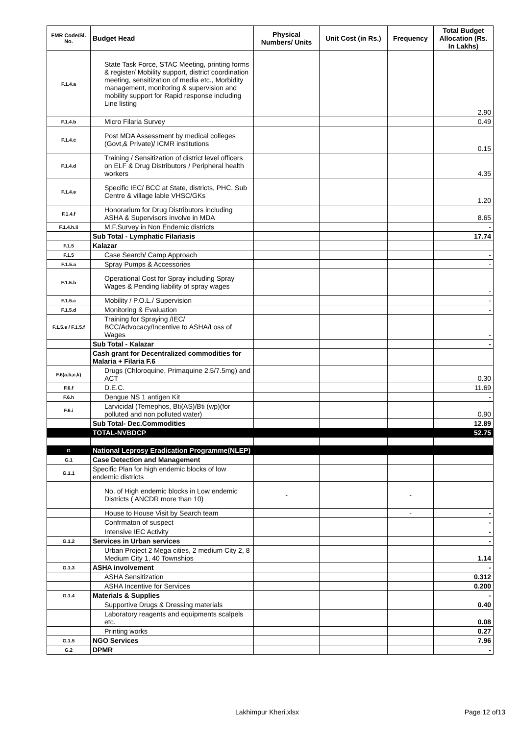| FMR Code/Sl. No. | Budget Head | Physical Numbers/ Units | Unit Cost (in Rs.) | Frequency | Total Budget Allocation (Rs. In Lakhs) |
| --- | --- | --- | --- | --- | --- |
| F.1.4.a | State Task Force, STAC Meeting, printing forms & register/ Mobility support, district coordination meeting, sensitization of media etc., Morbidity management, monitoring & supervision and mobility support for Rapid response including Line listing | | | | 2.90 |
| F.1.4.b | Micro Filaria Survey | | | | 0.49 |
| F.1.4.c | Post MDA Assessment by medical colleges (Govt,& Private)/ ICMR institutions | | | | 0.15 |
| F.1.4.d | Training / Sensitization of district level officers on ELF & Drug Distributors / Peripheral health workers | | | | 4.35 |
| F.1.4.e | Specific IEC/ BCC at State, districts, PHC, Sub Centre & village lable VHSC/GKs | | | | 1.20 |
| F.1.4.f | Honorarium for Drug Distributors including ASHA & Supervisors involve in MDA | | | | 8.65 |
| F.1.4.h.ii | M.F.Survey in Non Endemic districts | | | | - |
| | Sub Total - Lymphatic Filariasis | | | | 17.74 |
| F.1.5 | Kalazar | | | | |
| F.1.5 | Case Search/ Camp Approach | | | | - |
| F.1.5.a | Spray Pumps & Accessories | | | | - |
| F.1.5.b | Operational Cost for Spray including Spray Wages & Pending liability of spray wages | | | | - |
| F.1.5.c | Mobility / P.O.L./ Supervision | | | | - |
| F.1.5.d | Monitoring & Evaluation | | | | - |
| F.1.5.e / F.1.5.f | Training for Spraying /IEC/ BCC/Advocacy/Incentive to ASHA/Loss of Wages | | | | - |
| | Sub Total - Kalazar | | | | - |
| | Cash grant for Decentralized commodities for Malaria + Filaria F.6 | | | | |
| F.6(a,b,c,k) | Drugs (Chloroquine, Primaquine 2.5/7.5mg) and ACT | | | | 0.30 |
| F.6.f | D.E.C. | | | | 11.69 |
| F.6.h | Dengue NS 1 antigen Kit | | | | - |
| F.6.i | Larvicidal (Temephos, Bti(AS)/Bti (wp)(for polluted and non polluted water) | | | | 0.90 |
| | Sub Total- Dec.Commodities | | | | 12.89 |
| | TOTAL-NVBDCP | | | | 52.75 |
| G | National Leprosy Eradication Programme(NLEP) | | | | |
| G.1 | Case Detection and Management | | | | |
| G.1.1 | Specific Plan for high endemic blocks of low endemic districts | | | | |
| | No. of High endemic blocks in Low endemic Districts ( ANCDR more than 10) | - | | - | |
| | House to House Visit by Search team | | | - | - |
| | Confrmaton of suspect | | | | - |
| | Intensive IEC Activity | | | | - |
| G.1.2 | Services in Urban services | | | | - |
| | Urban Project 2 Mega cities, 2 medium City 2, 8 Medium City 1, 40 Townships | | | | 1.14 |
| G.1.3 | ASHA involvement | | | | - |
| | ASHA Sensitization | | | | 0.312 |
| | ASHA Incentive for Services | | | | 0.200 |
| G.1.4 | Materials & Supplies | | | | - |
| | Supportive Drugs & Dressing materials | | | | 0.40 |
| | Laboratory reagents and equipments scalpels etc. | | | | 0.08 |
| | Printing works | | | | 0.27 |
| G.1.5 | NGO Services | | | | 7.96 |
| G.2 | DPMR | | | | - |
Lakhimpur Kheri.xlsx Page 12 of13